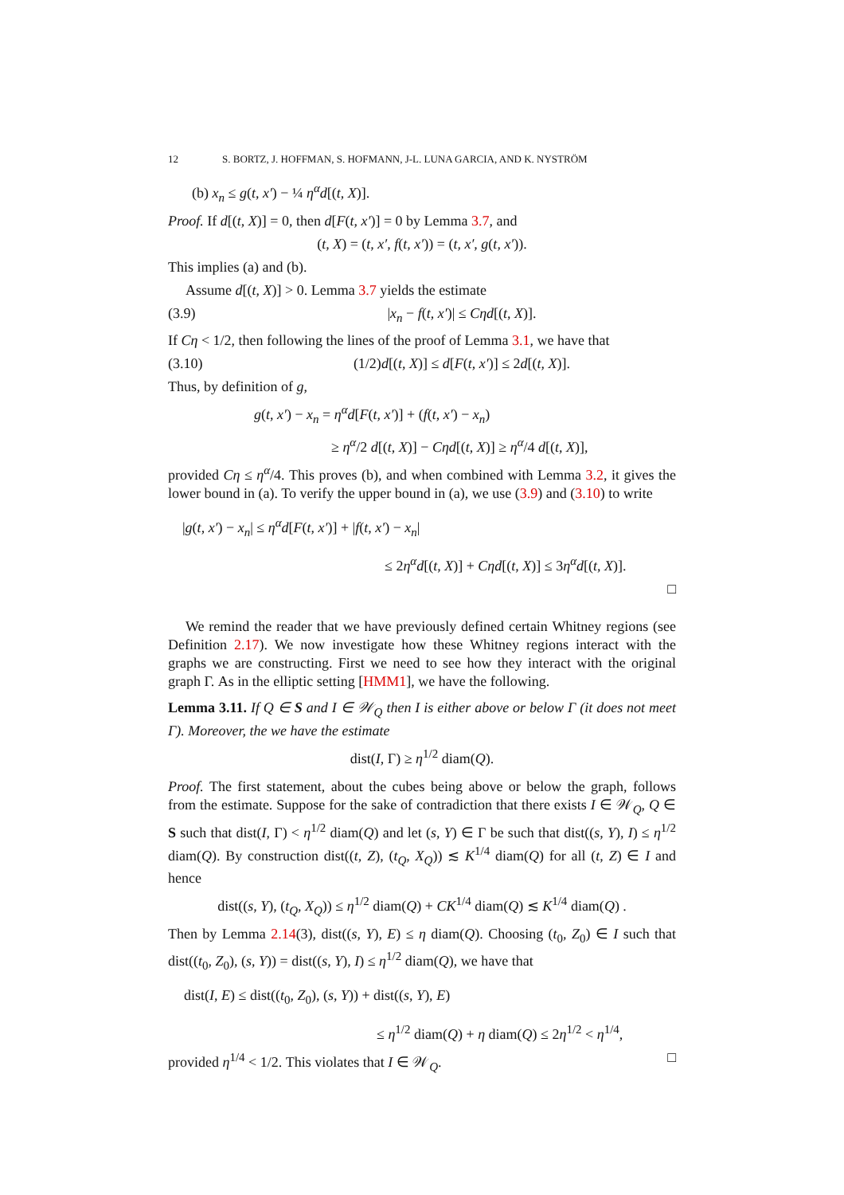12 S. BORTZ, J. HOFFMAN, S. HOFMANN, J-L. LUNA GARCIA, AND K. NYSTRÖM
(b) x<sub>n</sub> ≤ g(t, x′) − ¼ η<sup>α</sup>d[(t, X)].
Proof. If d[(t, X)] = 0, then d[F(t, x′)] = 0 by Lemma 3.7, and
(t, X) = (t, x′, f(t, x′)) = (t, x′, g(t, x′)).
This implies (a) and (b).
Assume d[(t, X)] > 0. Lemma 3.7 yields the estimate
(3.9) |x<sub>n</sub> − f(t, x′)| ≤ Cηd[(t, X)].
If Cη < 1/2, then following the lines of the proof of Lemma 3.1, we have that
(3.10) (1/2)d[(t, X)] ≤ d[F(t, x′)] ≤ 2d[(t, X)].
Thus, by definition of g,
g(t, x′) − x<sub>n</sub> = η<sup>α</sup>d[F(t, x′)] + (f(t, x′) − x<sub>n</sub>)
≥ η<sup>α</sup>/2 d[(t, X)] − Cηd[(t, X)] ≥ η<sup>α</sup>/4 d[(t, X)],
provided Cη ≤ η<sup>α</sup>/4. This proves (b), and when combined with Lemma 3.2, it gives the lower bound in (a). To verify the upper bound in (a), we use (3.9) and (3.10) to write
|g(t, x′) − x<sub>n</sub>| ≤ η<sup>α</sup>d[F(t, x′)] + |f(t, x′) − x<sub>n</sub>|
≤ 2η<sup>α</sup>d[(t, X)] + Cηd[(t, X)] ≤ 3η<sup>α</sup>d[(t, X)].
□
We remind the reader that we have previously defined certain Whitney regions (see Definition 2.17). We now investigate how these Whitney regions interact with the graphs we are constructing. First we need to see how they interact with the original graph Γ. As in the elliptic setting [HMM1], we have the following.
Lemma 3.11. If Q ∈ S and I ∈ 𝒲<sub>Q</sub> then I is either above or below Γ (it does not meet Γ). Moreover, the we have the estimate
dist(I, Γ) ≥ η<sup>1/2</sup> diam(Q).
Proof. The first statement, about the cubes being above or below the graph, follows from the estimate. Suppose for the sake of contradiction that there exists I ∈ 𝒲<sub>Q</sub>, Q ∈ S such that dist(I, Γ) < η<sup>1/2</sup> diam(Q) and let (s, Y) ∈ Γ be such that dist((s, Y), I) ≤ η<sup>1/2</sup> diam(Q). By construction dist((t, Z), (t<sub>Q</sub>, X<sub>Q</sub>)) ≲ K<sup>1/4</sup> diam(Q) for all (t, Z) ∈ I and hence
dist((s, Y), (t<sub>Q</sub>, X<sub>Q</sub>)) ≤ η<sup>1/2</sup> diam(Q) + CK<sup>1/4</sup> diam(Q) ≲ K<sup>1/4</sup> diam(Q) .
Then by Lemma 2.14(3), dist((s, Y), E) ≤ η diam(Q). Choosing (t<sub>0</sub>, Z<sub>0</sub>) ∈ I such that dist((t<sub>0</sub>, Z<sub>0</sub>), (s, Y)) = dist((s, Y), I) ≤ η<sup>1/2</sup> diam(Q), we have that
dist(I, E) ≤ dist((t<sub>0</sub>, Z<sub>0</sub>), (s, Y)) + dist((s, Y), E)
≤ η<sup>1/2</sup> diam(Q) + η diam(Q) ≤ 2η<sup>1/2</sup> < η<sup>1/4</sup>,
provided η<sup>1/4</sup> < 1/2. This violates that I ∈ 𝒲<sub>Q</sub>. □